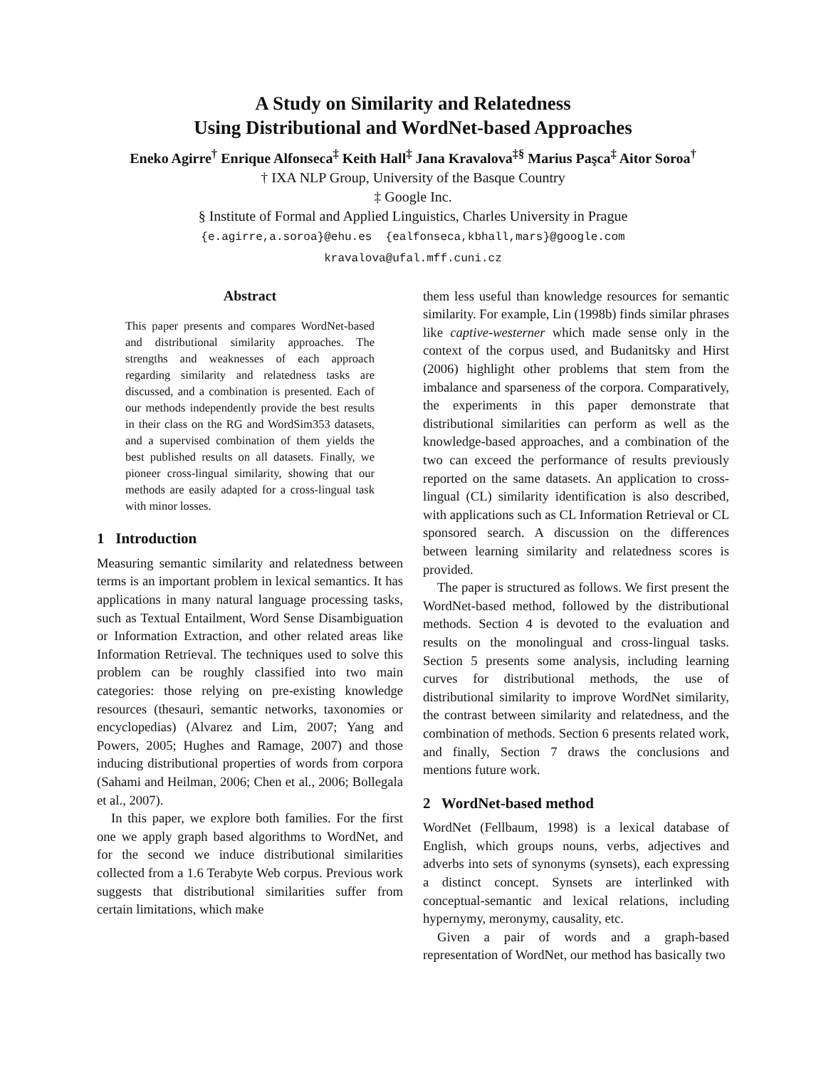A Study on Similarity and Relatedness
Using Distributional and WordNet-based Approaches
Eneko Agirre<sup>†</sup> Enrique Alfonseca<sup>‡</sup> Keith Hall<sup>‡</sup> Jana Kravalova<sup>‡§</sup> Marius Paşca<sup>‡</sup> Aitor Soroa<sup>†</sup>
† IXA NLP Group, University of the Basque Country
‡ Google Inc.
§ Institute of Formal and Applied Linguistics, Charles University in Prague
{e.agirre,a.soroa}@ehu.es {ealfonseca,kbhall,mars}@google.com
kravalova@ufal.mff.cuni.cz
Abstract
This paper presents and compares WordNet-based and distributional similarity approaches. The strengths and weaknesses of each approach regarding similarity and relatedness tasks are discussed, and a combination is presented. Each of our methods independently provide the best results in their class on the RG and WordSim353 datasets, and a supervised combination of them yields the best published results on all datasets. Finally, we pioneer cross-lingual similarity, showing that our methods are easily adapted for a cross-lingual task with minor losses.
1 Introduction
Measuring semantic similarity and relatedness between terms is an important problem in lexical semantics. It has applications in many natural language processing tasks, such as Textual Entailment, Word Sense Disambiguation or Information Extraction, and other related areas like Information Retrieval. The techniques used to solve this problem can be roughly classified into two main categories: those relying on pre-existing knowledge resources (thesauri, semantic networks, taxonomies or encyclopedias) (Alvarez and Lim, 2007; Yang and Powers, 2005; Hughes and Ramage, 2007) and those inducing distributional properties of words from corpora (Sahami and Heilman, 2006; Chen et al., 2006; Bollegala et al., 2007).
In this paper, we explore both families. For the first one we apply graph based algorithms to WordNet, and for the second we induce distributional similarities collected from a 1.6 Terabyte Web corpus. Previous work suggests that distributional similarities suffer from certain limitations, which make
them less useful than knowledge resources for semantic similarity. For example, Lin (1998b) finds similar phrases like captive-westerner which made sense only in the context of the corpus used, and Budanitsky and Hirst (2006) highlight other problems that stem from the imbalance and sparseness of the corpora. Comparatively, the experiments in this paper demonstrate that distributional similarities can perform as well as the knowledge-based approaches, and a combination of the two can exceed the performance of results previously reported on the same datasets. An application to cross-lingual (CL) similarity identification is also described, with applications such as CL Information Retrieval or CL sponsored search. A discussion on the differences between learning similarity and relatedness scores is provided.
The paper is structured as follows. We first present the WordNet-based method, followed by the distributional methods. Section 4 is devoted to the evaluation and results on the monolingual and cross-lingual tasks. Section 5 presents some analysis, including learning curves for distributional methods, the use of distributional similarity to improve WordNet similarity, the contrast between similarity and relatedness, and the combination of methods. Section 6 presents related work, and finally, Section 7 draws the conclusions and mentions future work.
2 WordNet-based method
WordNet (Fellbaum, 1998) is a lexical database of English, which groups nouns, verbs, adjectives and adverbs into sets of synonyms (synsets), each expressing a distinct concept. Synsets are interlinked with conceptual-semantic and lexical relations, including hypernymy, meronymy, causality, etc.
Given a pair of words and a graph-based representation of WordNet, our method has basically two